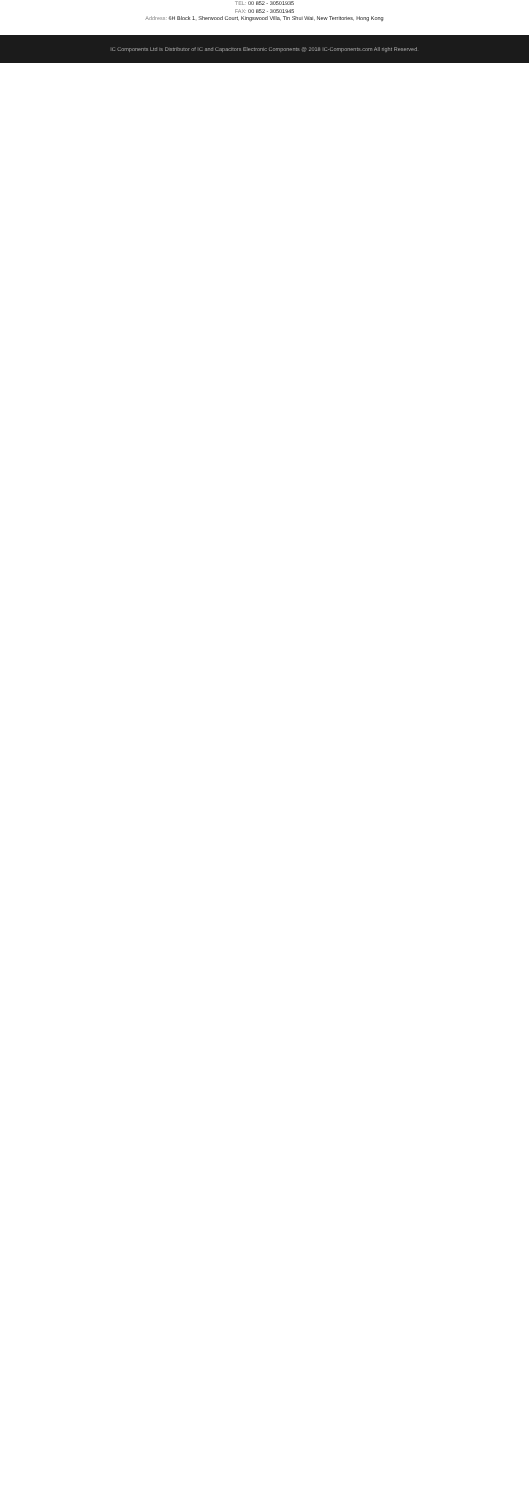TEL: 00 852 - 30501935
FAX: 00 852 - 30501945
Address: 6H Block 1, Sherwood Court, Kingswood Villa, Tin Shui Wai, New Territories, Hong Kong
IC Components Ltd is Distributor of IC and Capacitors Electronic Components @ 2018 IC-Components.com All right Reserved.